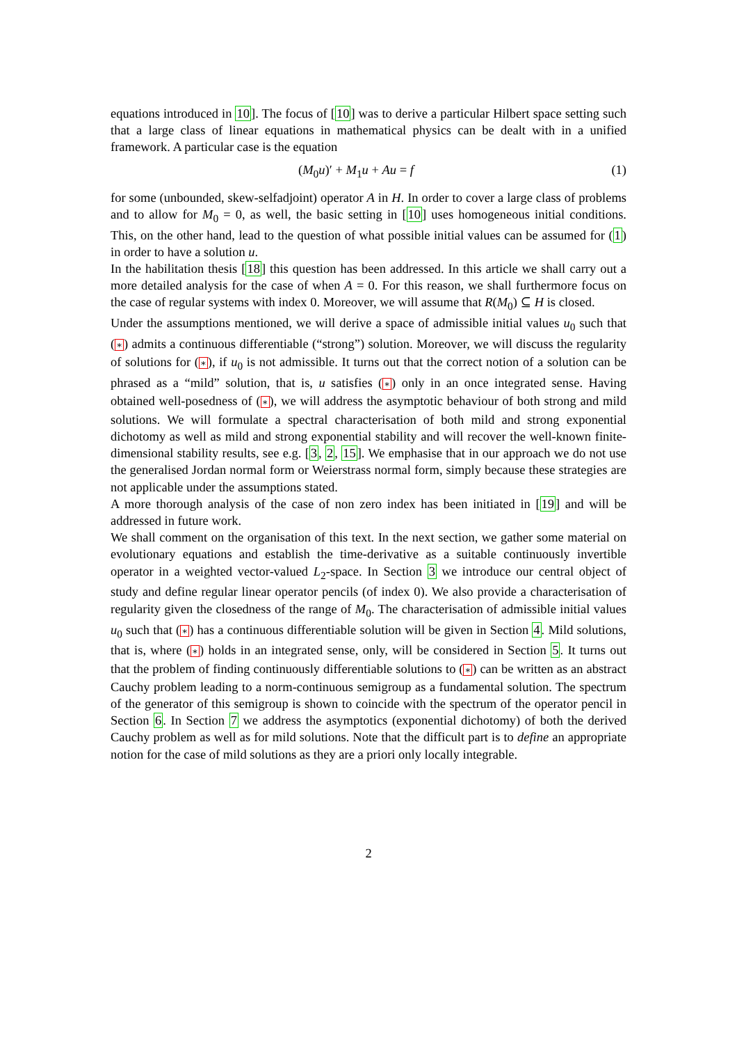equations introduced in 10]. The focus of [10] was to derive a particular Hilbert space setting such that a large class of linear equations in mathematical physics can be dealt with in a unified framework. A particular case is the equation
(M<sub>0</sub>u)′ + M<sub>1</sub>u + Au = f (1)
for some (unbounded, skew-selfadjoint) operator A in H. In order to cover a large class of problems and to allow for M<sub>0</sub> = 0, as well, the basic setting in [10] uses homogeneous initial conditions. This, on the other hand, lead to the question of what possible initial values can be assumed for (1) in order to have a solution u.
In the habilitation thesis [18] this question has been addressed. In this article we shall carry out a more detailed analysis for the case of when A = 0. For this reason, we shall furthermore focus on the case of regular systems with index 0. Moreover, we will assume that R(M<sub>0</sub>) ⊆ H is closed.
Under the assumptions mentioned, we will derive a space of admissible initial values u<sub>0</sub> such that (∗) admits a continuous differentiable (“strong”) solution. Moreover, we will discuss the regularity of solutions for (∗), if u<sub>0</sub> is not admissible. It turns out that the correct notion of a solution can be phrased as a “mild” solution, that is, u satisfies (∗) only in an once integrated sense. Having obtained well-posedness of (∗), we will address the asymptotic behaviour of both strong and mild solutions. We will formulate a spectral characterisation of both mild and strong exponential dichotomy as well as mild and strong exponential stability and will recover the well-known finite-dimensional stability results, see e.g. [3, 2, 15]. We emphasise that in our approach we do not use the generalised Jordan normal form or Weierstrass normal form, simply because these strategies are not applicable under the assumptions stated.
A more thorough analysis of the case of non zero index has been initiated in [19] and will be addressed in future work.
We shall comment on the organisation of this text. In the next section, we gather some material on evolutionary equations and establish the time-derivative as a suitable continuously invertible operator in a weighted vector-valued L<sub>2</sub>-space. In Section 3 we introduce our central object of study and define regular linear operator pencils (of index 0). We also provide a characterisation of regularity given the closedness of the range of M<sub>0</sub>. The characterisation of admissible initial values u<sub>0</sub> such that (∗) has a continuous differentiable solution will be given in Section 4. Mild solutions, that is, where (∗) holds in an integrated sense, only, will be considered in Section 5. It turns out that the problem of finding continuously differentiable solutions to (∗) can be written as an abstract Cauchy problem leading to a norm-continuous semigroup as a fundamental solution. The spectrum of the generator of this semigroup is shown to coincide with the spectrum of the operator pencil in Section 6. In Section 7 we address the asymptotics (exponential dichotomy) of both the derived Cauchy problem as well as for mild solutions. Note that the difficult part is to define an appropriate notion for the case of mild solutions as they are a priori only locally integrable.
2